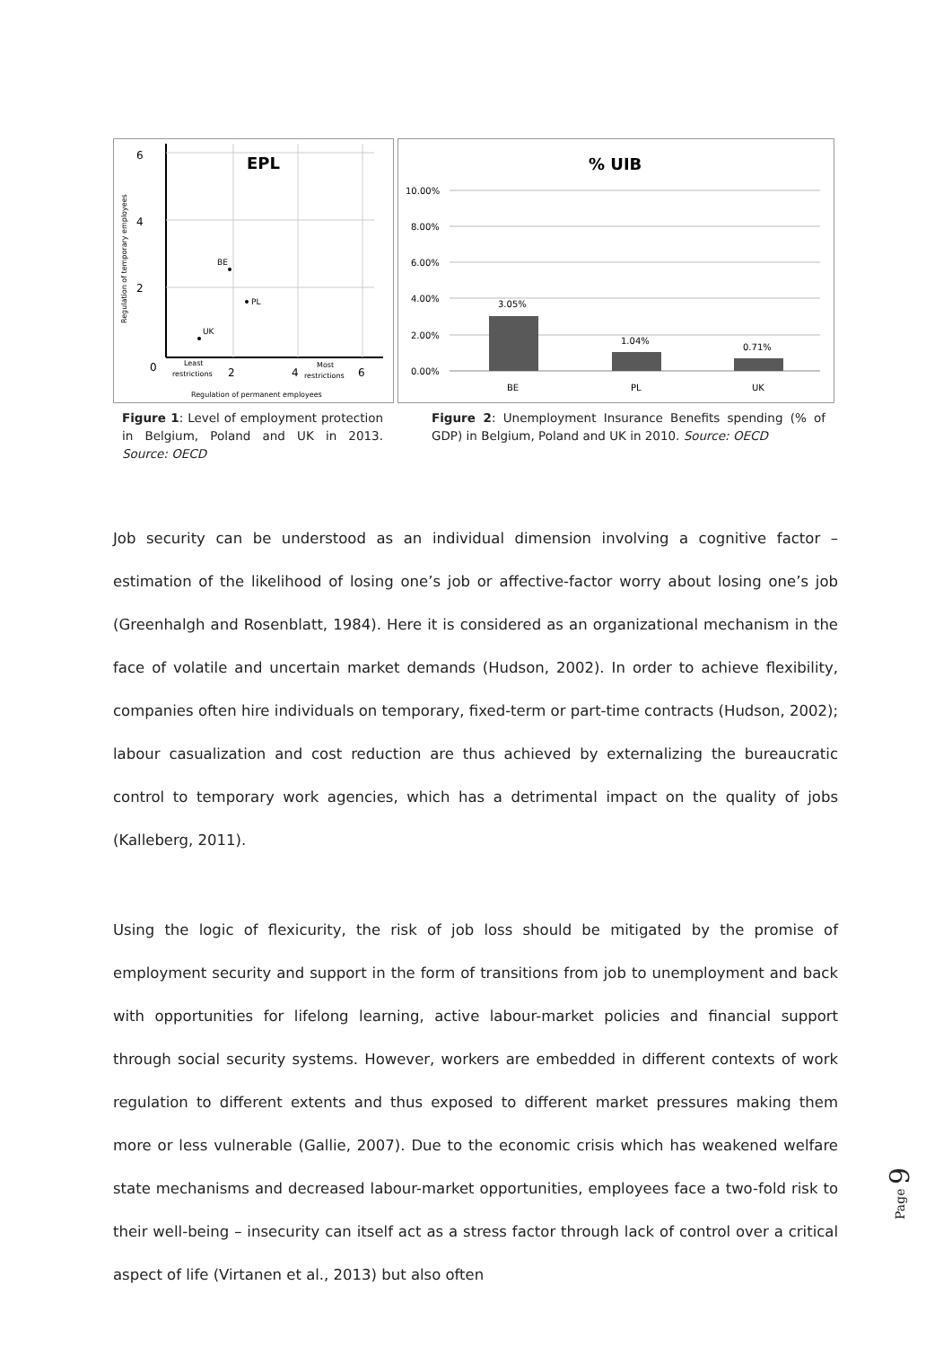EPL
6
4
2
0
2
4
6
Least
restrictions
Most
restrictions
Regulation of permanent employees
BE
PL
UK
Regulation of temporary employees
Figure 1: Level of employment protection in Belgium, Poland and UK in 2013. Source: OECD
% UIB
10.00%
8.00%
6.00%
4.00%
2.00%
0.00%
3.05%
1.04%
0.71%
BE
PL
UK
Figure 2: Unemployment Insurance Benefits spending (% of GDP) in Belgium, Poland and UK in 2010. Source: OECD
Job security can be understood as an individual dimension involving a cognitive factor – estimation of the likelihood of losing one’s job or affective-factor worry about losing one’s job (Greenhalgh and Rosenblatt, 1984). Here it is considered as an organizational mechanism in the face of volatile and uncertain market demands (Hudson, 2002). In order to achieve flexibility, companies often hire individuals on temporary, fixed-term or part-time contracts (Hudson, 2002); labour casualization and cost reduction are thus achieved by externalizing the bureaucratic control to temporary work agencies, which has a detrimental impact on the quality of jobs (Kalleberg, 2011).
Using the logic of flexicurity, the risk of job loss should be mitigated by the promise of employment security and support in the form of transitions from job to unemployment and back with opportunities for lifelong learning, active labour-market policies and financial support through social security systems. However, workers are embedded in different contexts of work regulation to different extents and thus exposed to different market pressures making them more or less vulnerable (Gallie, 2007). Due to the economic crisis which has weakened welfare state mechanisms and decreased labour-market opportunities, employees face a two-fold risk to their well-being – insecurity can itself act as a stress factor through lack of control over a critical aspect of life (Virtanen et al., 2013) but also often
Page 9